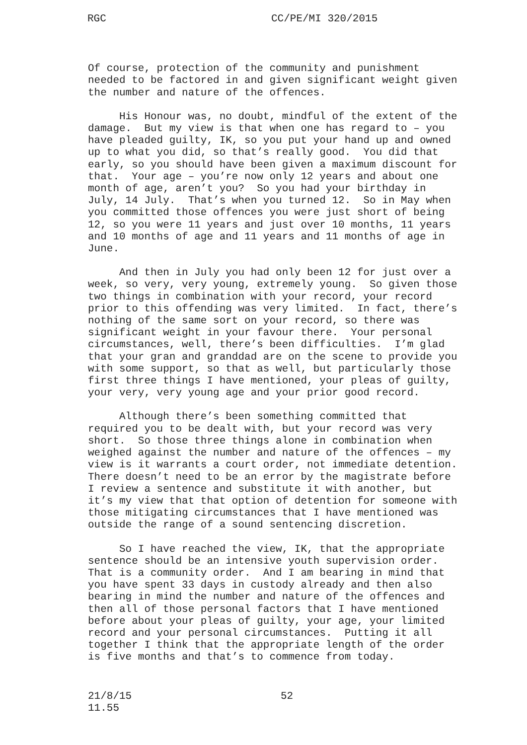RGC CC/PE/MI 320/2015
Of course, protection of the community and punishment needed to be factored in and given significant weight given the number and nature of the offences.
His Honour was, no doubt, mindful of the extent of the damage. But my view is that when one has regard to – you have pleaded guilty, IK, so you put your hand up and owned up to what you did, so that’s really good. You did that early, so you should have been given a maximum discount for that. Your age – you’re now only 12 years and about one month of age, aren’t you? So you had your birthday in July, 14 July. That’s when you turned 12. So in May when you committed those offences you were just short of being 12, so you were 11 years and just over 10 months, 11 years and 10 months of age and 11 years and 11 months of age in June.
And then in July you had only been 12 for just over a week, so very, very young, extremely young. So given those two things in combination with your record, your record prior to this offending was very limited. In fact, there’s nothing of the same sort on your record, so there was significant weight in your favour there. Your personal circumstances, well, there’s been difficulties. I’m glad that your gran and granddad are on the scene to provide you with some support, so that as well, but particularly those first three things I have mentioned, your pleas of guilty, your very, very young age and your prior good record.
Although there’s been something committed that required you to be dealt with, but your record was very short. So those three things alone in combination when weighed against the number and nature of the offences – my view is it warrants a court order, not immediate detention. There doesn’t need to be an error by the magistrate before I review a sentence and substitute it with another, but it’s my view that that option of detention for someone with those mitigating circumstances that I have mentioned was outside the range of a sound sentencing discretion.
So I have reached the view, IK, that the appropriate sentence should be an intensive youth supervision order. That is a community order. And I am bearing in mind that you have spent 33 days in custody already and then also bearing in mind the number and nature of the offences and then all of those personal factors that I have mentioned before about your pleas of guilty, your age, your limited record and your personal circumstances. Putting it all together I think that the appropriate length of the order is five months and that’s to commence from today.
21/8/15
11.55
52